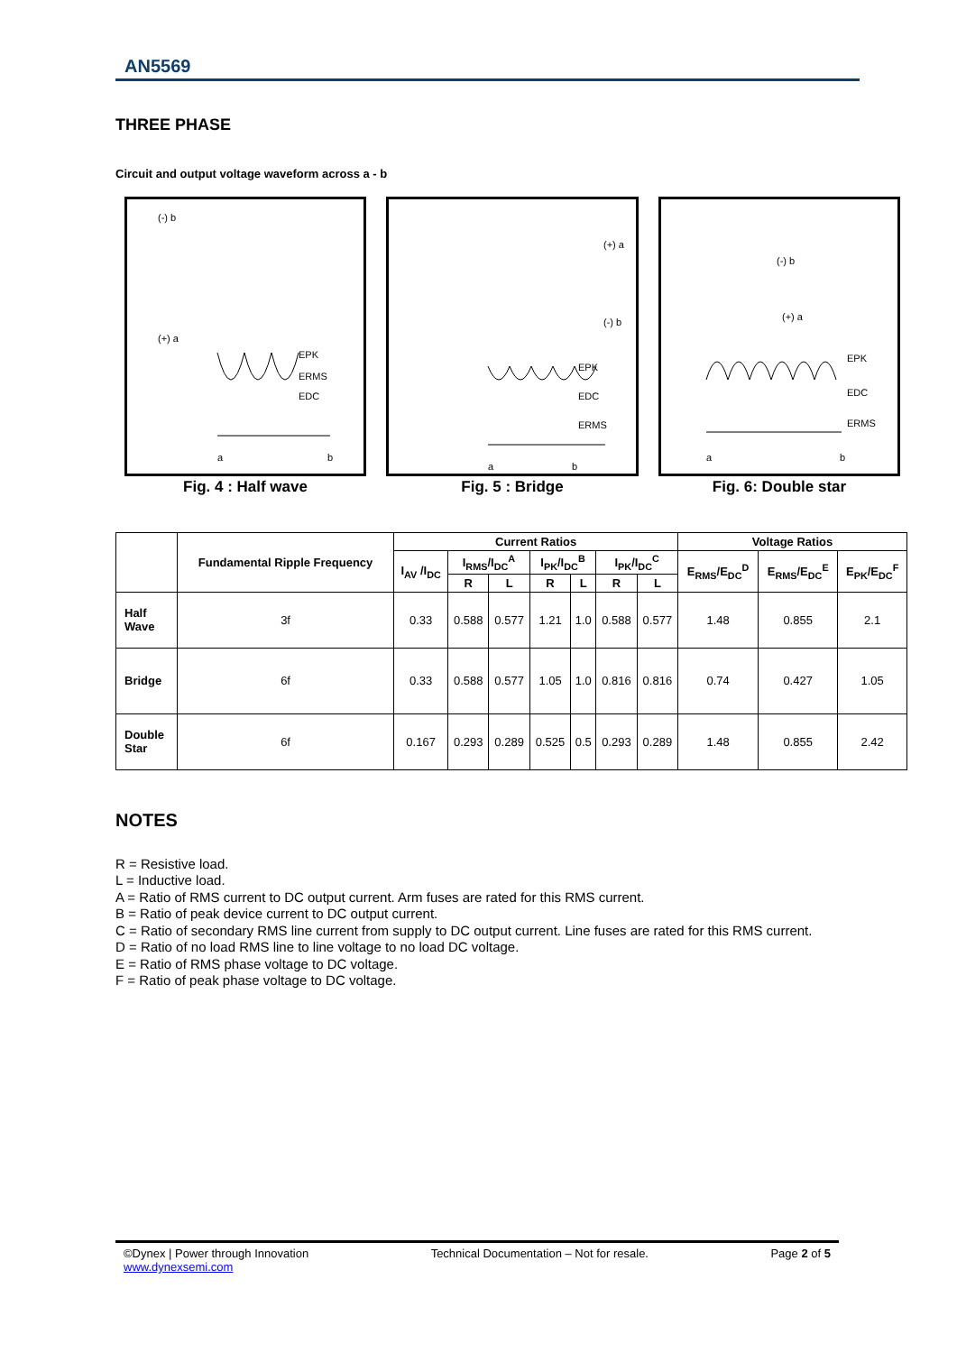AN5569
THREE PHASE
Circuit and output voltage waveform across a - b
(-) b
(+) a
EPK
ERMS
EDC
a
b
Fig. 4 : Half wave
(+) a
(-) b
EPK
EDC
ERMS
a
b
Fig. 5 : Bridge
(-) b
(+) a
EPK
EDC
ERMS
a
b
Fig. 6: Double star
| | Fundamental Ripple Frequency | Current Ratios | | | | | | | Voltage Ratios | | |
| --- | --- | --- | --- | --- | --- | --- | --- | --- | --- | --- | --- |
| | | I<sub>AV</sub> /I<sub>DC</sub> | I<sub>RMS</sub>/I<sub>DC</sub><sup>A</sup> | | I<sub>PK</sub>/I<sub>DC</sub><sup>B</sup> | | I<sub>PK</sub>/I<sub>DC</sub><sup>C</sup> | | E<sub>RMS</sub>/E<sub>DC</sub><sup>D</sup> | E<sub>RMS</sub>/E<sub>DC</sub><sup>E</sup> | E<sub>PK</sub>/E<sub>DC</sub><sup>F</sup> |
| | | | R | L | R | L | R | L | | | |
| Half Wave | 3f | 0.33 | 0.588 | 0.577 | 1.21 | 1.0 | 0.588 | 0.577 | 1.48 | 0.855 | 2.1 |
| Bridge | 6f | 0.33 | 0.588 | 0.577 | 1.05 | 1.0 | 0.816 | 0.816 | 0.74 | 0.427 | 1.05 |
| Double Star | 6f | 0.167 | 0.293 | 0.289 | 0.525 | 0.5 | 0.293 | 0.289 | 1.48 | 0.855 | 2.42 |
NOTES
R = Resistive load.
L = Inductive load.
A = Ratio of RMS current to DC output current. Arm fuses are rated for this RMS current.
B = Ratio of peak device current to DC output current.
C = Ratio of secondary RMS line current from supply to DC output current. Line fuses are rated for this RMS current.
D = Ratio of no load RMS line to line voltage to no load DC voltage.
E = Ratio of RMS phase voltage to DC voltage.
F = Ratio of peak phase voltage to DC voltage.
©Dynex | Power through Innovation
www.dynexsemi.com
Technical Documentation – Not for resale.
Page 2 of 5